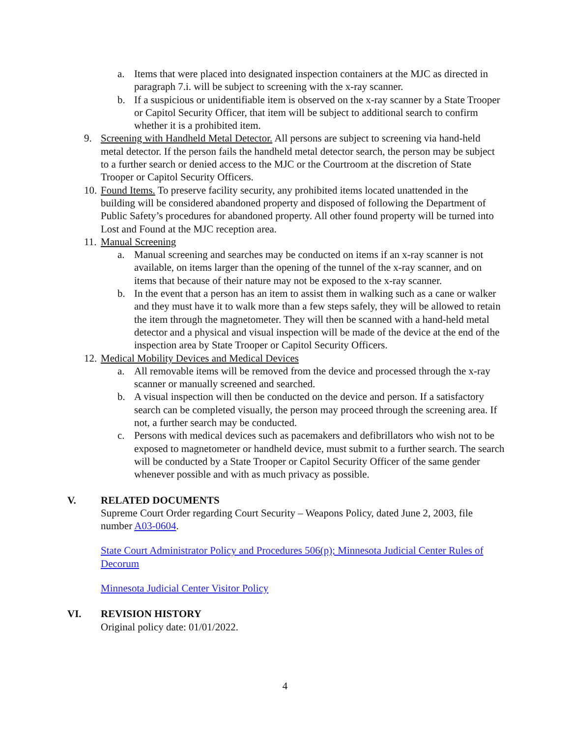a. Items that were placed into designated inspection containers at the MJC as directed in paragraph 7.i. will be subject to screening with the x-ray scanner.
b. If a suspicious or unidentifiable item is observed on the x-ray scanner by a State Trooper or Capitol Security Officer, that item will be subject to additional search to confirm whether it is a prohibited item.
9. Screening with Handheld Metal Detector. All persons are subject to screening via hand-held metal detector. If the person fails the handheld metal detector search, the person may be subject to a further search or denied access to the MJC or the Courtroom at the discretion of State Trooper or Capitol Security Officers.
10. Found Items. To preserve facility security, any prohibited items located unattended in the building will be considered abandoned property and disposed of following the Department of Public Safety’s procedures for abandoned property. All other found property will be turned into Lost and Found at the MJC reception area.
11. Manual Screening
a. Manual screening and searches may be conducted on items if an x-ray scanner is not available, on items larger than the opening of the tunnel of the x-ray scanner, and on items that because of their nature may not be exposed to the x-ray scanner.
b. In the event that a person has an item to assist them in walking such as a cane or walker and they must have it to walk more than a few steps safely, they will be allowed to retain the item through the magnetometer. They will then be scanned with a hand-held metal detector and a physical and visual inspection will be made of the device at the end of the inspection area by State Trooper or Capitol Security Officers.
12. Medical Mobility Devices and Medical Devices
a. All removable items will be removed from the device and processed through the x-ray scanner or manually screened and searched.
b. A visual inspection will then be conducted on the device and person. If a satisfactory search can be completed visually, the person may proceed through the screening area. If not, a further search may be conducted.
c. Persons with medical devices such as pacemakers and defibrillators who wish not to be exposed to magnetometer or handheld device, must submit to a further search. The search will be conducted by a State Trooper or Capitol Security Officer of the same gender whenever possible and with as much privacy as possible.
V. RELATED DOCUMENTS
Supreme Court Order regarding Court Security – Weapons Policy, dated June 2, 2003, file number A03-0604.
State Court Administrator Policy and Procedures 506(p); Minnesota Judicial Center Rules of Decorum
Minnesota Judicial Center Visitor Policy
VI. REVISION HISTORY
Original policy date: 01/01/2022.
4